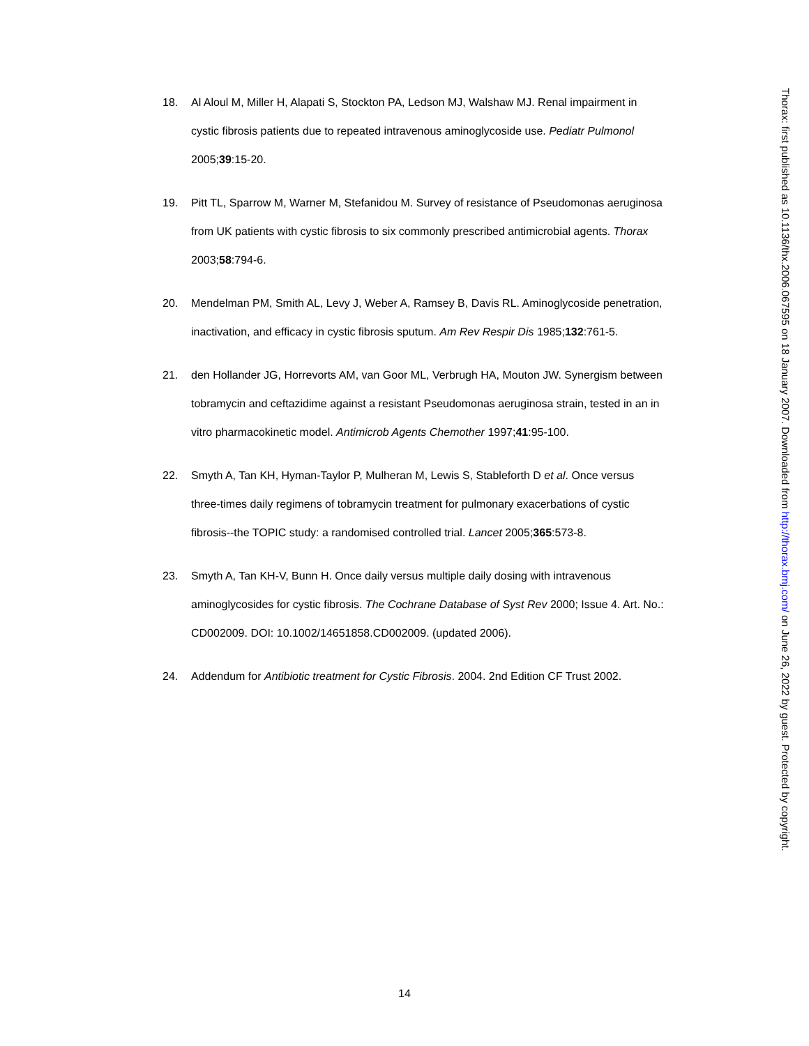18. Al Aloul M, Miller H, Alapati S, Stockton PA, Ledson MJ, Walshaw MJ. Renal impairment in cystic fibrosis patients due to repeated intravenous aminoglycoside use. Pediatr Pulmonol 2005;39:15-20.
19. Pitt TL, Sparrow M, Warner M, Stefanidou M. Survey of resistance of Pseudomonas aeruginosa from UK patients with cystic fibrosis to six commonly prescribed antimicrobial agents. Thorax 2003;58:794-6.
20. Mendelman PM, Smith AL, Levy J, Weber A, Ramsey B, Davis RL. Aminoglycoside penetration, inactivation, and efficacy in cystic fibrosis sputum. Am Rev Respir Dis 1985;132:761-5.
21. den Hollander JG, Horrevorts AM, van Goor ML, Verbrugh HA, Mouton JW. Synergism between tobramycin and ceftazidime against a resistant Pseudomonas aeruginosa strain, tested in an in vitro pharmacokinetic model. Antimicrob Agents Chemother 1997;41:95-100.
22. Smyth A, Tan KH, Hyman-Taylor P, Mulheran M, Lewis S, Stableforth D et al. Once versus three-times daily regimens of tobramycin treatment for pulmonary exacerbations of cystic fibrosis--the TOPIC study: a randomised controlled trial. Lancet 2005;365:573-8.
23. Smyth A, Tan KH-V, Bunn H. Once daily versus multiple daily dosing with intravenous aminoglycosides for cystic fibrosis. The Cochrane Database of Syst Rev 2000; Issue 4. Art. No.: CD002009. DOI: 10.1002/14651858.CD002009. (updated 2006).
24. Addendum for Antibiotic treatment for Cystic Fibrosis. 2004. 2nd Edition CF Trust 2002.
Thorax: first published as 10.1136/thx.2006.067595 on 18 January 2007. Downloaded from http://thorax.bmj.com/ on June 26, 2022 by guest. Protected by copyright.
14